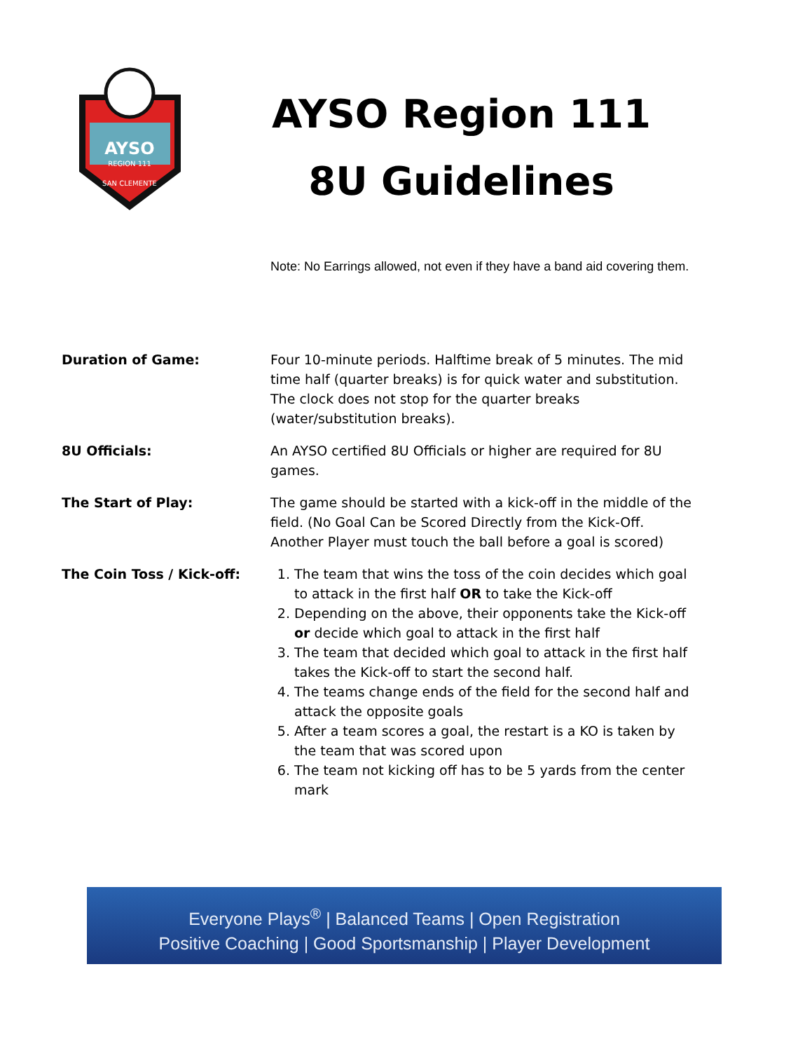AYSO
REGION 111
SAN CLEMENTE
AYSO Region 111
8U Guidelines
Note: No Earrings allowed, not even if they have a band aid covering them.
Duration of Game: Four 10-minute periods. Halftime break of 5 minutes. The mid time half (quarter breaks) is for quick water and substitution. The clock does not stop for the quarter breaks (water/substitution breaks).
8U Officials: An AYSO certified 8U Officials or higher are required for 8U games.
The Start of Play: The game should be started with a kick-off in the middle of the field. (No Goal Can be Scored Directly from the Kick-Off. Another Player must touch the ball before a goal is scored)
The Coin Toss / Kick-off: 1. The team that wins the toss of the coin decides which goal to attack in the first half OR to take the Kick-off
2. Depending on the above, their opponents take the Kick-off or decide which goal to attack in the first half
3. The team that decided which goal to attack in the first half takes the Kick-off to start the second half.
4. The teams change ends of the field for the second half and attack the opposite goals
5. After a team scores a goal, the restart is a KO is taken by the team that was scored upon
6. The team not kicking off has to be 5 yards from the center mark
Everyone Plays<sup>®</sup> | Balanced Teams | Open Registration
Positive Coaching | Good Sportsmanship | Player Development